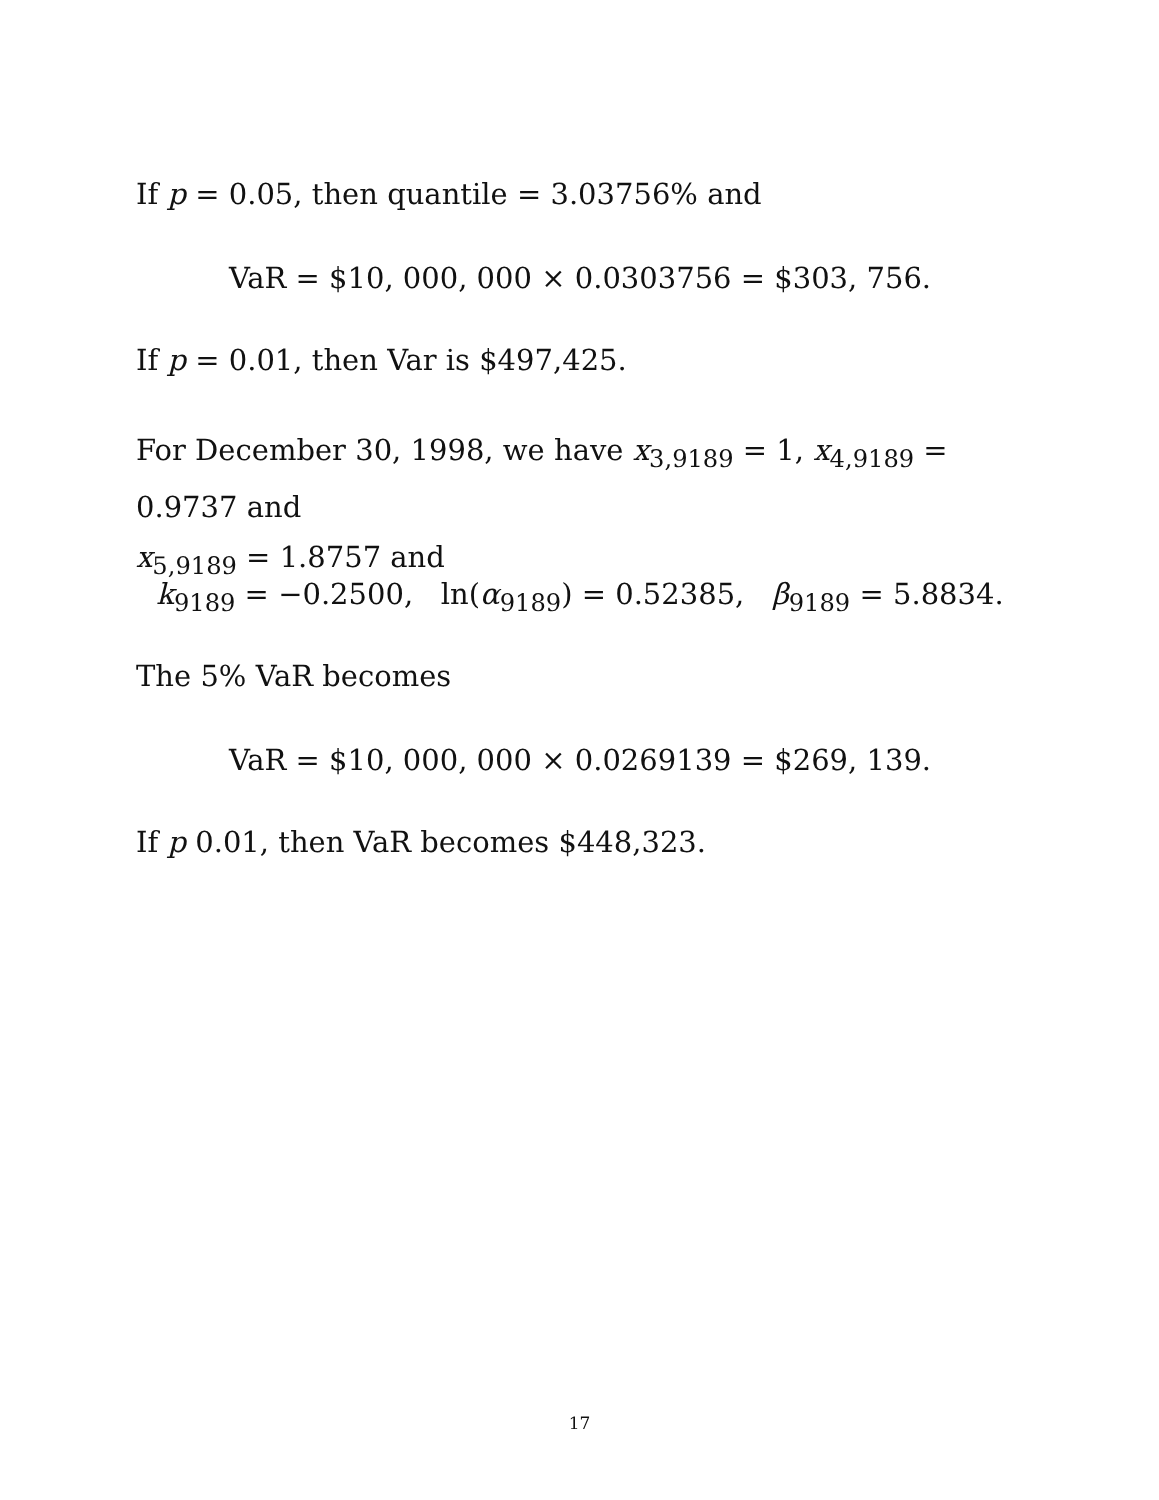If p = 0.05, then quantile = 3.03756% and
VaR = $10, 000, 000 × 0.0303756 = $303, 756.
If p = 0.01, then Var is $497,425.
For December 30, 1998, we have x<sub>3,9189</sub> = 1, x<sub>4,9189</sub> = 0.9737 and
x<sub>5,9189</sub> = 1.8757 and
k<sub>9189</sub> = −0.2500, ln(α<sub>9189</sub>) = 0.52385, β<sub>9189</sub> = 5.8834.
The 5% VaR becomes
VaR = $10, 000, 000 × 0.0269139 = $269, 139.
If p 0.01, then VaR becomes $448,323.
17